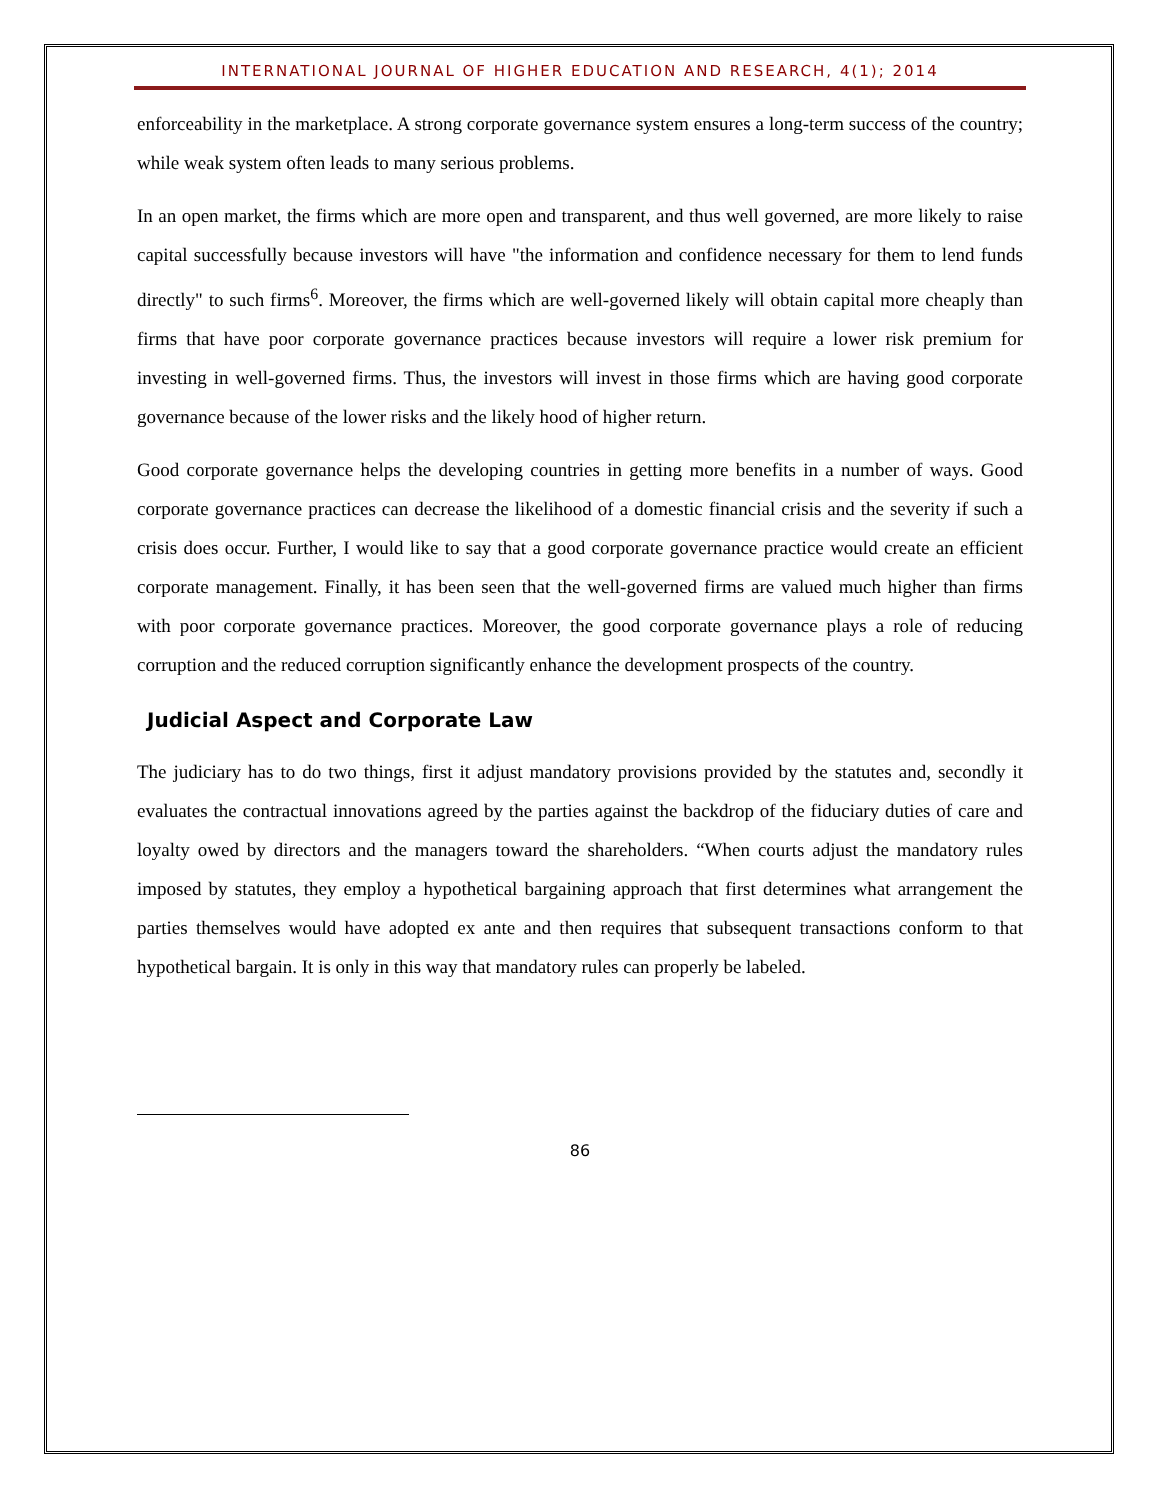INTERNATIONAL JOURNAL OF HIGHER EDUCATION AND RESEARCH, 4(1); 2014
enforceability in the marketplace. A strong corporate governance system ensures a long-term success of the country; while weak system often leads to many serious problems.
In an open market, the firms which are more open and transparent, and thus well governed, are more likely to raise capital successfully because investors will have "the information and confidence necessary for them to lend funds directly" to such firms<sup>6</sup>. Moreover, the firms which are well-governed likely will obtain capital more cheaply than firms that have poor corporate governance practices because investors will require a lower risk premium for investing in well-governed firms. Thus, the investors will invest in those firms which are having good corporate governance because of the lower risks and the likely hood of higher return.
Good corporate governance helps the developing countries in getting more benefits in a number of ways. Good corporate governance practices can decrease the likelihood of a domestic financial crisis and the severity if such a crisis does occur. Further, I would like to say that a good corporate governance practice would create an efficient corporate management. Finally, it has been seen that the well-governed firms are valued much higher than firms with poor corporate governance practices. Moreover, the good corporate governance plays a role of reducing corruption and the reduced corruption significantly enhance the development prospects of the country.
Judicial Aspect and Corporate Law
The judiciary has to do two things, first it adjust mandatory provisions provided by the statutes and, secondly it evaluates the contractual innovations agreed by the parties against the backdrop of the fiduciary duties of care and loyalty owed by directors and the managers toward the shareholders. “When courts adjust the mandatory rules imposed by statutes, they employ a hypothetical bargaining approach that first determines what arrangement the parties themselves would have adopted ex ante and then requires that subsequent transactions conform to that hypothetical bargain. It is only in this way that mandatory rules can properly be labeled.
86